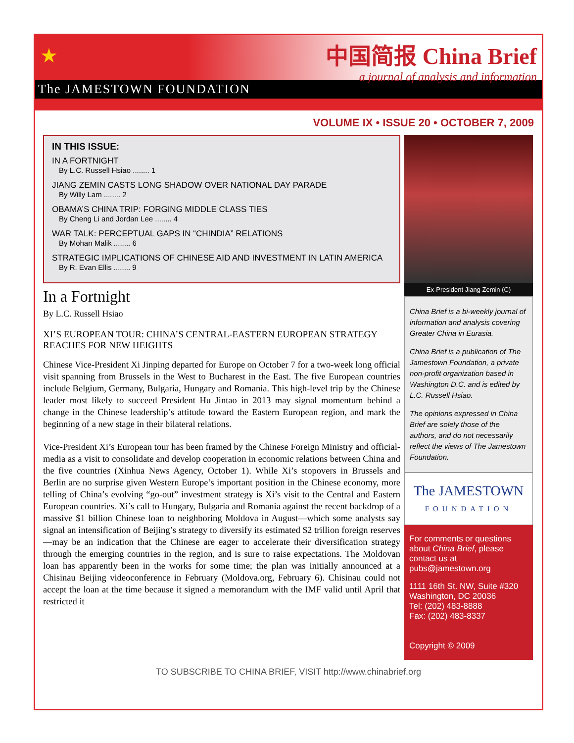★
中国简报 China Brief
a journal of analysis and information
The JAMESTOWN FOUNDATION
VOLUME IX • ISSUE 20 • OCTOBER 7, 2009
IN THIS ISSUE:
IN A FORTNIGHT
By L.C. Russell Hsiao ........ 1
JIANG ZEMIN CASTS LONG SHADOW OVER NATIONAL DAY PARADE
By Willy Lam ........ 2
OBAMA’S CHINA TRIP: FORGING MIDDLE CLASS TIES
By Cheng Li and Jordan Lee ........ 4
WAR TALK: PERCEPTUAL GAPS IN “CHINDIA” RELATIONS
By Mohan Malik ........ 6
STRATEGIC IMPLICATIONS OF CHINESE AID AND INVESTMENT IN LATIN AMERICA
By R. Evan Ellis ........ 9
In a Fortnight
By L.C. Russell Hsiao
XI’S EUROPEAN TOUR: CHINA’S CENTRAL-EASTERN EUROPEAN STRATEGY REACHES FOR NEW HEIGHTS
Chinese Vice-President Xi Jinping departed for Europe on October 7 for a two-week long official visit spanning from Brussels in the West to Bucharest in the East. The five European countries include Belgium, Germany, Bulgaria, Hungary and Romania. This high-level trip by the Chinese leader most likely to succeed President Hu Jintao in 2013 may signal momentum behind a change in the Chinese leadership’s attitude toward the Eastern European region, and mark the beginning of a new stage in their bilateral relations.
Vice-President Xi’s European tour has been framed by the Chinese Foreign Ministry and official-media as a visit to consolidate and develop cooperation in economic relations between China and the five countries (Xinhua News Agency, October 1). While Xi’s stopovers in Brussels and Berlin are no surprise given Western Europe’s important position in the Chinese economy, more telling of China’s evolving “go-out” investment strategy is Xi’s visit to the Central and Eastern European countries. Xi’s call to Hungary, Bulgaria and Romania against the recent backdrop of a massive $1 billion Chinese loan to neighboring Moldova in August—which some analysts say signal an intensification of Beijing’s strategy to diversify its estimated $2 trillion foreign reserves—may be an indication that the Chinese are eager to accelerate their diversification strategy through the emerging countries in the region, and is sure to raise expectations. The Moldovan loan has apparently been in the works for some time; the plan was initially announced at a Chisinau Beijing videoconference in February (Moldova.org, February 6). Chisinau could not accept the loan at the time because it signed a memorandum with the IMF valid until April that restricted it
Ex-President Jiang Zemin (C)
China Brief is a bi-weekly journal of information and analysis covering Greater China in Eurasia.
China Brief is a publication of The Jamestown Foundation, a private non-profit organization based in Washington D.C. and is edited by L.C. Russell Hsiao.
The opinions expressed in China Brief are solely those of the authors, and do not necessarily reflect the views of The Jamestown Foundation.
The JAMESTOWN
FOUNDATION
For comments or questions about China Brief, please contact us at pubs@jamestown.org
1111 16th St. NW, Suite #320
Washington, DC 20036
Tel: (202) 483-8888
Fax: (202) 483-8337
Copyright © 2009
TO SUBSCRIBE TO CHINA BRIEF, VISIT http://www.chinabrief.org